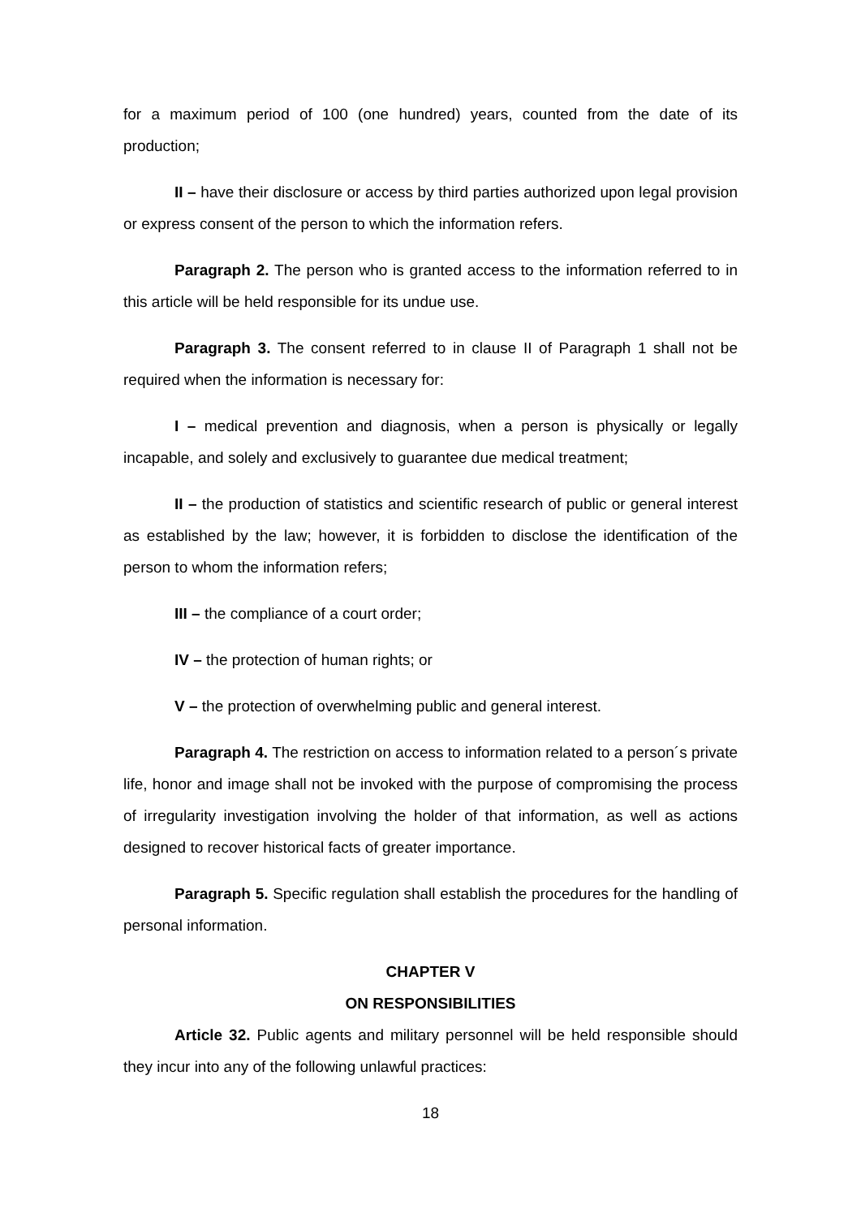for a maximum period of 100 (one hundred) years, counted from the date of its production;
II – have their disclosure or access by third parties authorized upon legal provision or express consent of the person to which the information refers.
Paragraph 2. The person who is granted access to the information referred to in this article will be held responsible for its undue use.
Paragraph 3. The consent referred to in clause II of Paragraph 1 shall not be required when the information is necessary for:
I – medical prevention and diagnosis, when a person is physically or legally incapable, and solely and exclusively to guarantee due medical treatment;
II – the production of statistics and scientific research of public or general interest as established by the law; however, it is forbidden to disclose the identification of the person to whom the information refers;
III – the compliance of a court order;
IV – the protection of human rights; or
V – the protection of overwhelming public and general interest.
Paragraph 4. The restriction on access to information related to a person´s private life, honor and image shall not be invoked with the purpose of compromising the process of irregularity investigation involving the holder of that information, as well as actions designed to recover historical facts of greater importance.
Paragraph 5. Specific regulation shall establish the procedures for the handling of personal information.
CHAPTER V
ON RESPONSIBILITIES
Article 32. Public agents and military personnel will be held responsible should they incur into any of the following unlawful practices:
18